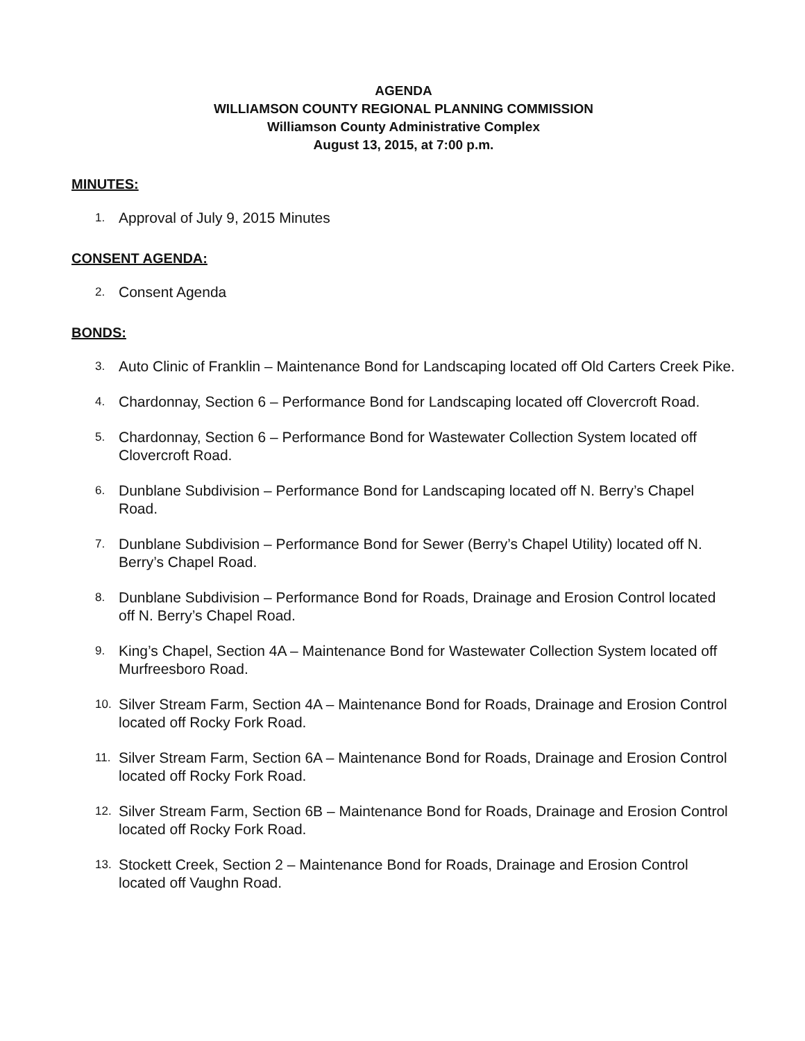AGENDA
WILLIAMSON COUNTY REGIONAL PLANNING COMMISSION
Williamson County Administrative Complex
August 13, 2015, at 7:00 p.m.
MINUTES:
1. Approval of July 9, 2015 Minutes
CONSENT AGENDA:
2. Consent Agenda
BONDS:
3. Auto Clinic of Franklin – Maintenance Bond for Landscaping located off Old Carters Creek Pike.
4. Chardonnay, Section 6 – Performance Bond for Landscaping located off Clovercroft Road.
5. Chardonnay, Section 6 – Performance Bond for Wastewater Collection System located off Clovercroft Road.
6. Dunblane Subdivision – Performance Bond for Landscaping located off N. Berry’s Chapel Road.
7. Dunblane Subdivision – Performance Bond for Sewer (Berry’s Chapel Utility) located off N. Berry’s Chapel Road.
8. Dunblane Subdivision – Performance Bond for Roads, Drainage and Erosion Control located off N. Berry’s Chapel Road.
9. King’s Chapel, Section 4A – Maintenance Bond for Wastewater Collection System located off Murfreesboro Road.
10. Silver Stream Farm, Section 4A – Maintenance Bond for Roads, Drainage and Erosion Control located off Rocky Fork Road.
11. Silver Stream Farm, Section 6A – Maintenance Bond for Roads, Drainage and Erosion Control located off Rocky Fork Road.
12. Silver Stream Farm, Section 6B – Maintenance Bond for Roads, Drainage and Erosion Control located off Rocky Fork Road.
13. Stockett Creek, Section 2 – Maintenance Bond for Roads, Drainage and Erosion Control located off Vaughn Road.